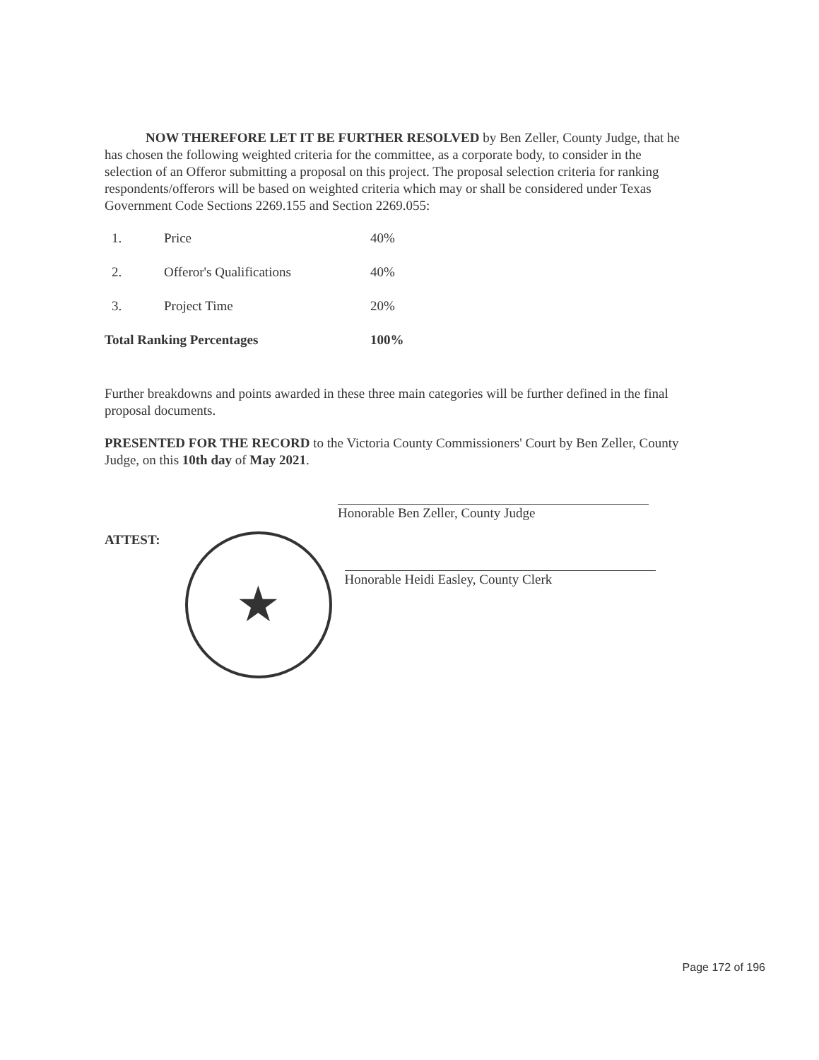NOW THEREFORE LET IT BE FURTHER RESOLVED by Ben Zeller, County Judge, that he has chosen the following weighted criteria for the committee, as a corporate body, to consider in the selection of an Offeror submitting a proposal on this project. The proposal selection criteria for ranking respondents/offerors will be based on weighted criteria which may or shall be considered under Texas Government Code Sections 2269.155 and Section 2269.055:
| 1. | Price | 40% |
| 2. | Offeror's Qualifications | 40% |
| 3. | Project Time | 20% |
| Total Ranking Percentages | | 100% |
Further breakdowns and points awarded in these three main categories will be further defined in the final proposal documents.
PRESENTED FOR THE RECORD to the Victoria County Commissioners' Court by Ben Zeller, County Judge, on this 10th day of May 2021.
Honorable Ben Zeller, County Judge
ATTEST:
★
Honorable Heidi Easley, County Clerk
Page 172 of 196